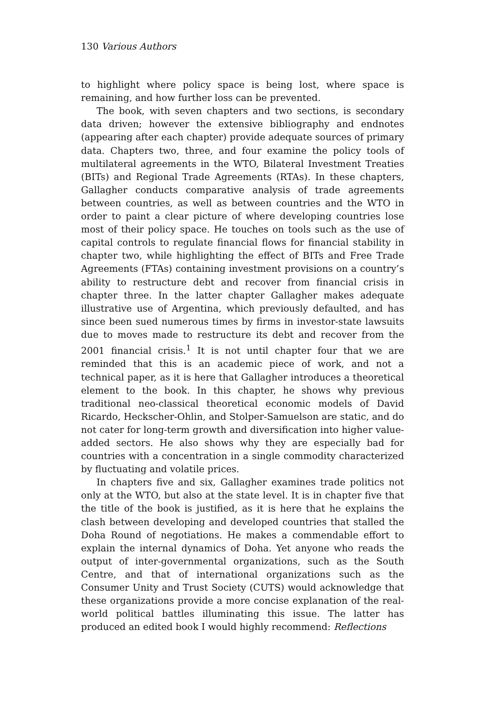130 Various Authors
to highlight where policy space is being lost, where space is remaining, and how further loss can be prevented.
The book, with seven chapters and two sections, is secondary data driven; however the extensive bibliography and endnotes (appearing after each chapter) provide adequate sources of primary data. Chapters two, three, and four examine the policy tools of multilateral agreements in the WTO, Bilateral Investment Treaties (BITs) and Regional Trade Agreements (RTAs). In these chapters, Gallagher conducts comparative analysis of trade agreements between countries, as well as between countries and the WTO in order to paint a clear picture of where developing countries lose most of their policy space. He touches on tools such as the use of capital controls to regulate financial flows for financial stability in chapter two, while highlighting the effect of BITs and Free Trade Agreements (FTAs) containing investment provisions on a country’s ability to restructure debt and recover from financial crisis in chapter three. In the latter chapter Gallagher makes adequate illustrative use of Argentina, which previously defaulted, and has since been sued numerous times by firms in investor-state lawsuits due to moves made to restructure its debt and recover from the 2001 financial crisis.<sup>1</sup> It is not until chapter four that we are reminded that this is an academic piece of work, and not a technical paper, as it is here that Gallagher introduces a theoretical element to the book. In this chapter, he shows why previous traditional neo-classical theoretical economic models of David Ricardo, Heckscher-Ohlin, and Stolper-Samuelson are static, and do not cater for long-term growth and diversification into higher value-added sectors. He also shows why they are especially bad for countries with a concentration in a single commodity characterized by fluctuating and volatile prices.
In chapters five and six, Gallagher examines trade politics not only at the WTO, but also at the state level. It is in chapter five that the title of the book is justified, as it is here that he explains the clash between developing and developed countries that stalled the Doha Round of negotiations. He makes a commendable effort to explain the internal dynamics of Doha. Yet anyone who reads the output of inter-governmental organizations, such as the South Centre, and that of international organizations such as the Consumer Unity and Trust Society (CUTS) would acknowledge that these organizations provide a more concise explanation of the real-world political battles illuminating this issue. The latter has produced an edited book I would highly recommend: Reflections